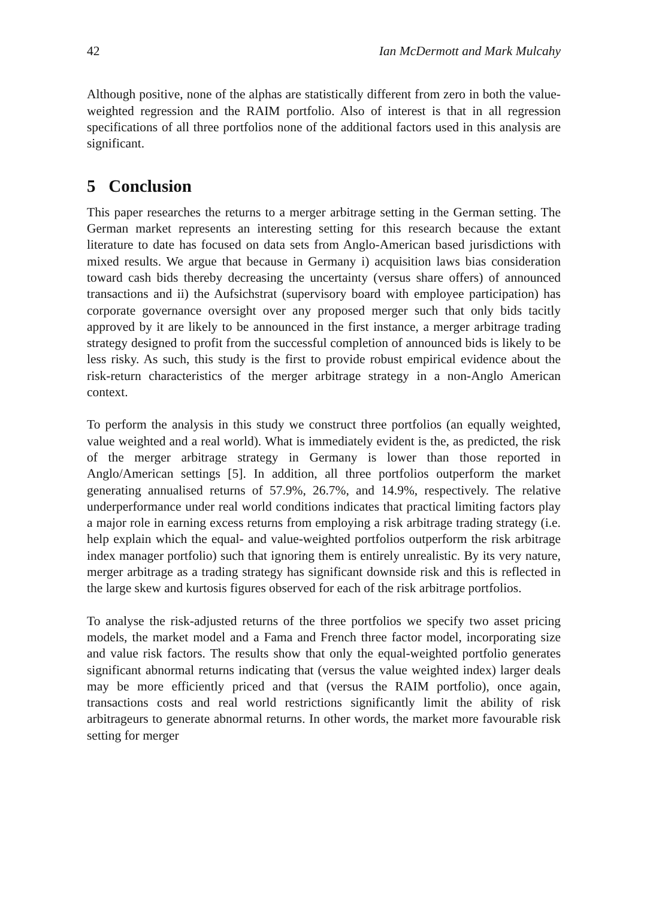42 Ian McDermott and Mark Mulcahy
Although positive, none of the alphas are statistically different from zero in both the value-weighted regression and the RAIM portfolio. Also of interest is that in all regression specifications of all three portfolios none of the additional factors used in this analysis are significant.
5 Conclusion
This paper researches the returns to a merger arbitrage setting in the German setting. The German market represents an interesting setting for this research because the extant literature to date has focused on data sets from Anglo-American based jurisdictions with mixed results. We argue that because in Germany i) acquisition laws bias consideration toward cash bids thereby decreasing the uncertainty (versus share offers) of announced transactions and ii) the Aufsichstrat (supervisory board with employee participation) has corporate governance oversight over any proposed merger such that only bids tacitly approved by it are likely to be announced in the first instance, a merger arbitrage trading strategy designed to profit from the successful completion of announced bids is likely to be less risky. As such, this study is the first to provide robust empirical evidence about the risk-return characteristics of the merger arbitrage strategy in a non-Anglo American context.
To perform the analysis in this study we construct three portfolios (an equally weighted, value weighted and a real world). What is immediately evident is the, as predicted, the risk of the merger arbitrage strategy in Germany is lower than those reported in Anglo/American settings [5]. In addition, all three portfolios outperform the market generating annualised returns of 57.9%, 26.7%, and 14.9%, respectively. The relative underperformance under real world conditions indicates that practical limiting factors play a major role in earning excess returns from employing a risk arbitrage trading strategy (i.e. help explain which the equal- and value-weighted portfolios outperform the risk arbitrage index manager portfolio) such that ignoring them is entirely unrealistic. By its very nature, merger arbitrage as a trading strategy has significant downside risk and this is reflected in the large skew and kurtosis figures observed for each of the risk arbitrage portfolios.
To analyse the risk-adjusted returns of the three portfolios we specify two asset pricing models, the market model and a Fama and French three factor model, incorporating size and value risk factors. The results show that only the equal-weighted portfolio generates significant abnormal returns indicating that (versus the value weighted index) larger deals may be more efficiently priced and that (versus the RAIM portfolio), once again, transactions costs and real world restrictions significantly limit the ability of risk arbitrageurs to generate abnormal returns. In other words, the market more favourable risk setting for merger